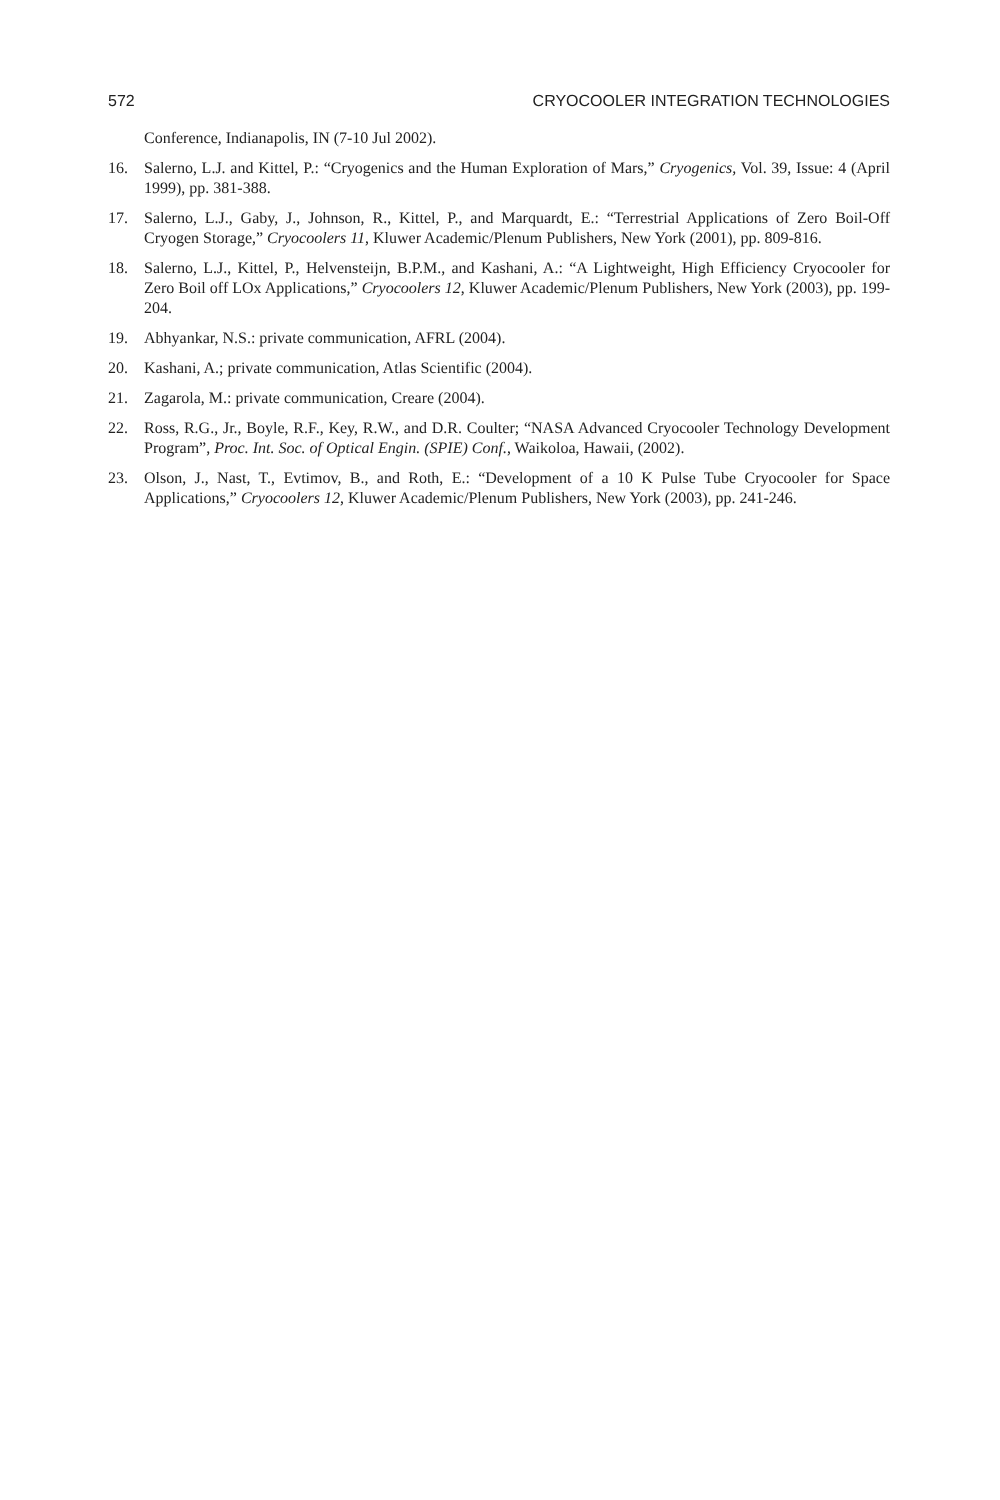572 CRYOCOOLER INTEGRATION TECHNOLOGIES
Conference, Indianapolis, IN (7-10 Jul 2002).
16. Salerno, L.J. and Kittel, P.: “Cryogenics and the Human Exploration of Mars,” Cryogenics, Vol. 39, Issue: 4 (April 1999), pp. 381-388.
17. Salerno, L.J., Gaby, J., Johnson, R., Kittel, P., and Marquardt, E.: “Terrestrial Applications of Zero Boil-Off Cryogen Storage,” Cryocoolers 11, Kluwer Academic/Plenum Publishers, New York (2001), pp. 809-816.
18. Salerno, L.J., Kittel, P., Helvensteijn, B.P.M., and Kashani, A.: “A Lightweight, High Efficiency Cryocooler for Zero Boil off LOx Applications,” Cryocoolers 12, Kluwer Academic/Plenum Publishers, New York (2003), pp. 199-204.
19. Abhyankar, N.S.: private communication, AFRL (2004).
20. Kashani, A.; private communication, Atlas Scientific (2004).
21. Zagarola, M.: private communication, Creare (2004).
22. Ross, R.G., Jr., Boyle, R.F., Key, R.W., and D.R. Coulter; “NASA Advanced Cryocooler Technology Development Program”, Proc. Int. Soc. of Optical Engin. (SPIE) Conf., Waikoloa, Hawaii, (2002).
23. Olson, J., Nast, T., Evtimov, B., and Roth, E.: “Development of a 10 K Pulse Tube Cryocooler for Space Applications,” Cryocoolers 12, Kluwer Academic/Plenum Publishers, New York (2003), pp. 241-246.